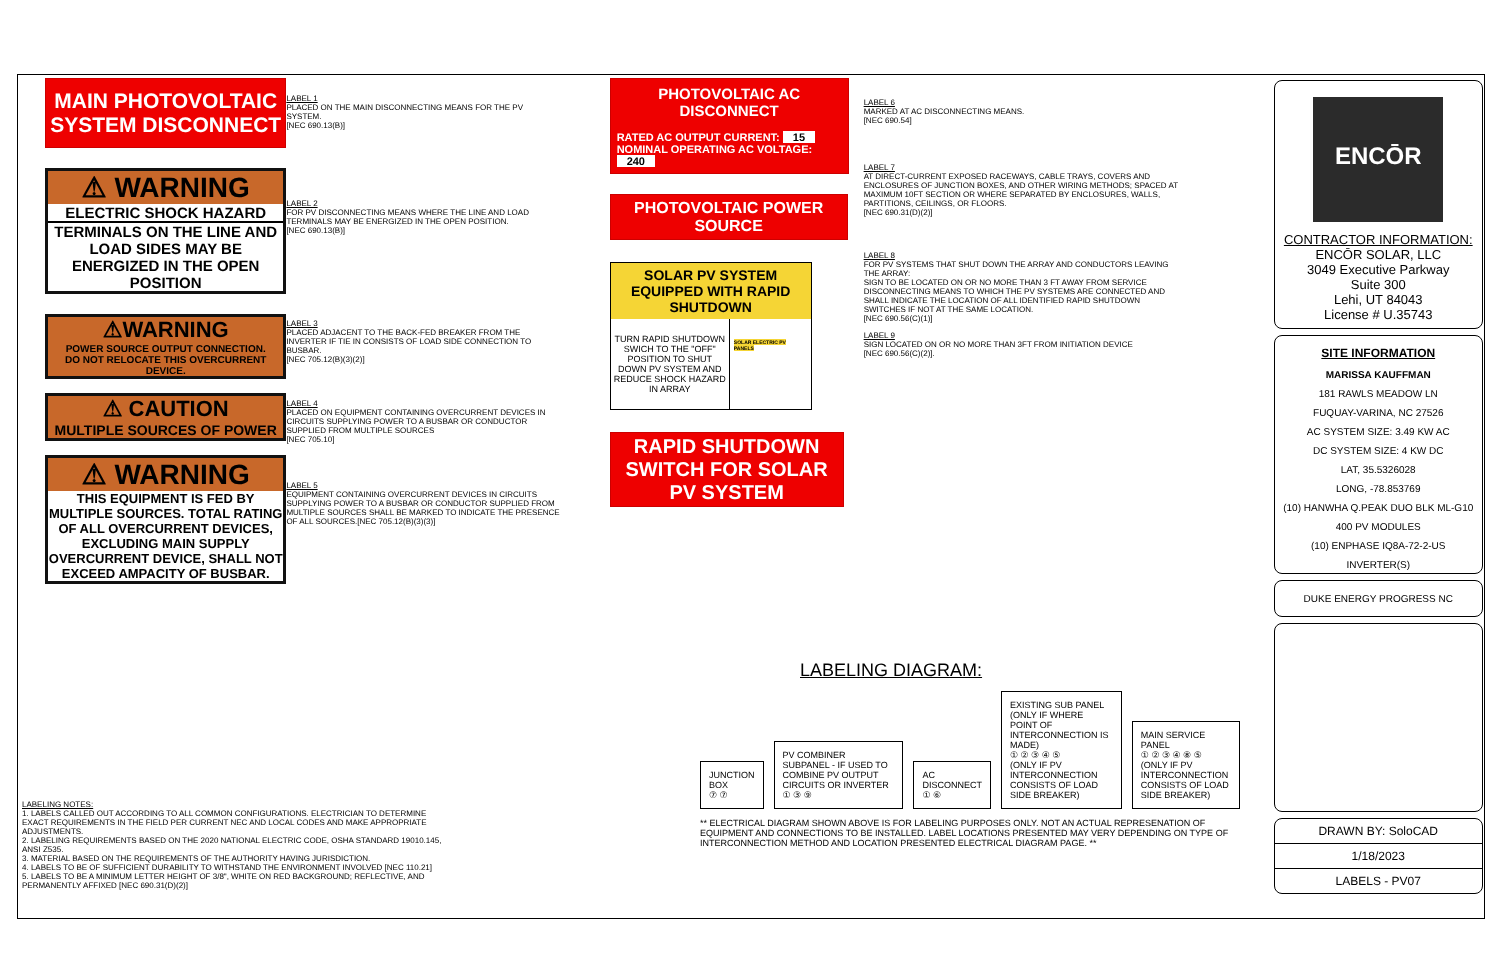MAIN PHOTOVOLTAIC
SYSTEM DISCONNECT
⚠ WARNING
ELECTRIC SHOCK HAZARD
TERMINALS ON THE LINE AND LOAD SIDES MAY BE ENERGIZED IN THE OPEN POSITION
⚠WARNING
POWER SOURCE OUTPUT CONNECTION.
DO NOT RELOCATE THIS OVERCURRENT DEVICE.
⚠ CAUTION
MULTIPLE SOURCES OF POWER
⚠ WARNING
THIS EQUIPMENT IS FED BY MULTIPLE SOURCES. TOTAL RATING OF ALL OVERCURRENT DEVICES, EXCLUDING MAIN SUPPLY OVERCURRENT DEVICE, SHALL NOT EXCEED AMPACITY OF BUSBAR.
LABEL 1
PLACED ON THE MAIN DISCONNECTING MEANS FOR THE PV SYSTEM.
[NEC 690.13(B)]
LABEL 2
FOR PV DISCONNECTING MEANS WHERE THE LINE AND LOAD TERMINALS MAY BE ENERGIZED IN THE OPEN POSITION.
[NEC 690.13(B)]
LABEL 3
PLACED ADJACENT TO THE BACK-FED BREAKER FROM THE INVERTER IF TIE IN CONSISTS OF LOAD SIDE CONNECTION TO BUSBAR.
[NEC 705.12(B)(3)(2)]
LABEL 4
PLACED ON EQUIPMENT CONTAINING OVERCURRENT DEVICES IN CIRCUITS SUPPLYING POWER TO A BUSBAR OR CONDUCTOR SUPPLIED FROM MULTIPLE SOURCES
[NEC 705.10]
LABEL 5
EQUIPMENT CONTAINING OVERCURRENT DEVICES IN CIRCUITS SUPPLYING POWER TO A BUSBAR OR CONDUCTOR SUPPLIED FROM MULTIPLE SOURCES SHALL BE MARKED TO INDICATE THE PRESENCE OF ALL SOURCES.[NEC 705.12(B)(3)(3)]
PHOTOVOLTAIC AC DISCONNECT
RATED AC OUTPUT CURRENT: 15
NOMINAL OPERATING AC VOLTAGE: 240
PHOTOVOLTAIC POWER SOURCE
SOLAR PV SYSTEM EQUIPPED WITH RAPID SHUTDOWN
TURN RAPID SHUTDOWN SWICH TO THE "OFF" POSITION TO SHUT DOWN PV SYSTEM AND REDUCE SHOCK HAZARD IN ARRAY
SOLAR ELECTRIC PV PANELS
RAPID SHUTDOWN SWITCH FOR SOLAR PV SYSTEM
LABEL 6
MARKED AT AC DISCONNECTING MEANS.
[NEC 690.54]
LABEL 7
AT DIRECT-CURRENT EXPOSED RACEWAYS, CABLE TRAYS, COVERS AND ENCLOSURES OF JUNCTION BOXES, AND OTHER WIRING METHODS; SPACED AT MAXIMUM 10FT SECTION OR WHERE SEPARATED BY ENCLOSURES, WALLS, PARTITIONS, CEILINGS, OR FLOORS.
[NEC 690.31(D)(2)]
LABEL 8
FOR PV SYSTEMS THAT SHUT DOWN THE ARRAY AND CONDUCTORS LEAVING THE ARRAY:
SIGN TO BE LOCATED ON OR NO MORE THAN 3 FT AWAY FROM SERVICE DISCONNECTING MEANS TO WHICH THE PV SYSTEMS ARE CONNECTED AND SHALL INDICATE THE LOCATION OF ALL IDENTIFIED RAPID SHUTDOWN SWITCHES IF NOT AT THE SAME LOCATION.
[NEC 690.56(C)(1)]
LABEL 9
SIGN LOCATED ON OR NO MORE THAN 3FT FROM INITIATION DEVICE
[NEC 690.56(C)(2)].
ENCŌR
CONTRACTOR INFORMATION:
ENCŌR SOLAR, LLC
3049 Executive Parkway
Suite 300
Lehi, UT 84043
License # U.35743
SITE INFORMATION
MARISSA KAUFFMAN
181 RAWLS MEADOW LN
FUQUAY-VARINA, NC 27526
AC SYSTEM SIZE: 3.49 KW AC
DC SYSTEM SIZE: 4 KW DC
LAT, 35.5326028
LONG, -78.853769
(10) HANWHA Q.PEAK DUO BLK ML-G10 400 PV MODULES
(10) ENPHASE IQ8A-72-2-US INVERTER(S)
DUKE ENERGY PROGRESS NC
DRAWN BY: SoloCAD
1/18/2023
LABELS - PV07
LABELING DIAGRAM:
JUNCTION BOX
⑦ ⑦
PV COMBINER SUBPANEL - IF USED TO COMBINE PV OUTPUT CIRCUITS OR INVERTER
① ③ ⑨
AC DISCONNECT
① ⑥
EXISTING SUB PANEL (ONLY IF WHERE POINT OF INTERCONNECTION IS MADE)
① ② ③ ④ ⑤
(ONLY IF PV INTERCONNECTION CONSISTS OF LOAD SIDE BREAKER)
MAIN SERVICE PANEL
① ② ③ ④ ⑧ ⑤
(ONLY IF PV INTERCONNECTION CONSISTS OF LOAD SIDE BREAKER)
** ELECTRICAL DIAGRAM SHOWN ABOVE IS FOR LABELING PURPOSES ONLY. NOT AN ACTUAL REPRESENATION OF EQUIPMENT AND CONNECTIONS TO BE INSTALLED. LABEL LOCATIONS PRESENTED MAY VERY DEPENDING ON TYPE OF INTERCONNECTION METHOD AND LOCATION PRESENTED ELECTRICAL DIAGRAM PAGE. **
LABELING NOTES:
1. LABELS CALLED OUT ACCORDING TO ALL COMMON CONFIGURATIONS. ELECTRICIAN TO DETERMINE EXACT REQUIREMENTS IN THE FIELD PER CURRENT NEC AND LOCAL CODES AND MAKE APPROPRIATE ADJUSTMENTS.
2. LABELING REQUIREMENTS BASED ON THE 2020 NATIONAL ELECTRIC CODE, OSHA STANDARD 19010.145, ANSI Z535.
3. MATERIAL BASED ON THE REQUIREMENTS OF THE AUTHORITY HAVING JURISDICTION.
4. LABELS TO BE OF SUFFICIENT DURABILITY TO WITHSTAND THE ENVIRONMENT INVOLVED [NEC 110.21]
5. LABELS TO BE A MINIMUM LETTER HEIGHT OF 3/8", WHITE ON RED BACKGROUND; REFLECTIVE, AND PERMANENTLY AFFIXED [NEC 690.31(D)(2)]